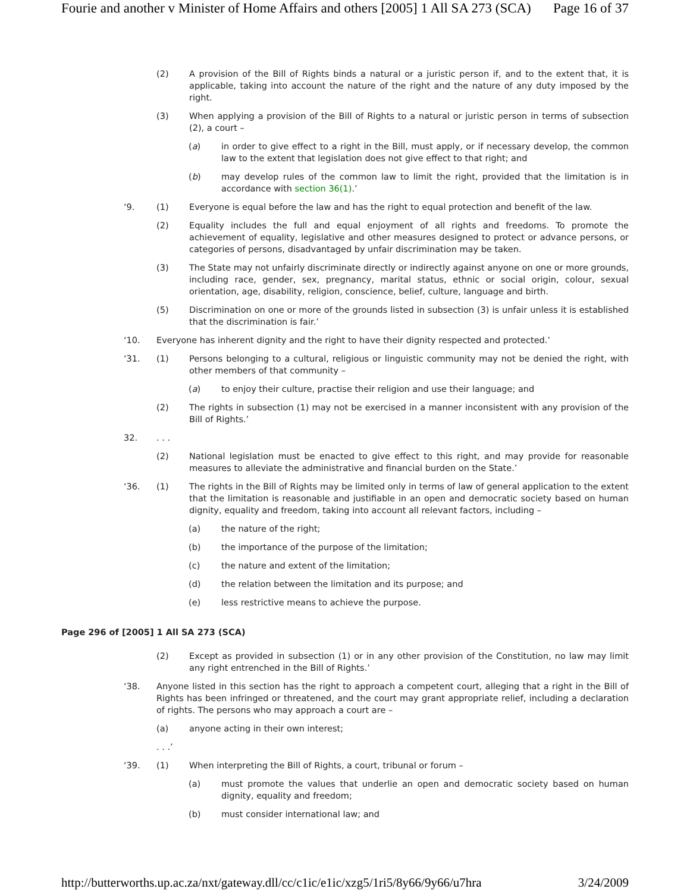Fourie and another v Minister of Home Affairs and others [2005] 1 All SA 273 (SCA) Page 16 of 37
(2) A provision of the Bill of Rights binds a natural or a juristic person if, and to the extent that, it is applicable, taking into account the nature of the right and the nature of any duty imposed by the right.
(3) When applying a provision of the Bill of Rights to a natural or juristic person in terms of subsection (2), a court –
(a) in order to give effect to a right in the Bill, must apply, or if necessary develop, the common law to the extent that legislation does not give effect to that right; and
(b) may develop rules of the common law to limit the right, provided that the limitation is in accordance with section 36(1).’
‘9. (1) Everyone is equal before the law and has the right to equal protection and benefit of the law.
(2) Equality includes the full and equal enjoyment of all rights and freedoms. To promote the achievement of equality, legislative and other measures designed to protect or advance persons, or categories of persons, disadvantaged by unfair discrimination may be taken.
(3) The State may not unfairly discriminate directly or indirectly against anyone on one or more grounds, including race, gender, sex, pregnancy, marital status, ethnic or social origin, colour, sexual orientation, age, disability, religion, conscience, belief, culture, language and birth.
(5) Discrimination on one or more of the grounds listed in subsection (3) is unfair unless it is established that the discrimination is fair.’
‘10. Everyone has inherent dignity and the right to have their dignity respected and protected.’
‘31. (1) Persons belonging to a cultural, religious or linguistic community may not be denied the right, with other members of that community –
(a) to enjoy their culture, practise their religion and use their language; and
(2) The rights in subsection (1) may not be exercised in a manner inconsistent with any provision of the Bill of Rights.’
32.. . .
(2) National legislation must be enacted to give effect to this right, and may provide for reasonable measures to alleviate the administrative and financial burden on the State.’
‘36. (1) The rights in the Bill of Rights may be limited only in terms of law of general application to the extent that the limitation is reasonable and justifiable in an open and democratic society based on human dignity, equality and freedom, taking into account all relevant factors, including –
(a) the nature of the right;
(b) the importance of the purpose of the limitation;
(c) the nature and extent of the limitation;
(d) the relation between the limitation and its purpose; and
(e) less restrictive means to achieve the purpose.
Page 296 of [2005] 1 All SA 273 (SCA)
(2) Except as provided in subsection (1) or in any other provision of the Constitution, no law may limit any right entrenched in the Bill of Rights.’
‘38. Anyone listed in this section has the right to approach a competent court, alleging that a right in the Bill of Rights has been infringed or threatened, and the court may grant appropriate relief, including a declaration of rights. The persons who may approach a court are –
(a) anyone acting in their own interest;
. . .’
‘39. (1) When interpreting the Bill of Rights, a court, tribunal or forum –
(a) must promote the values that underlie an open and democratic society based on human dignity, equality and freedom;
(b) must consider international law; and
http://butterworths.up.ac.za/nxt/gateway.dll/cc/c1ic/e1ic/xzg5/1ri5/8y66/9y66/u7hra 3/24/2009